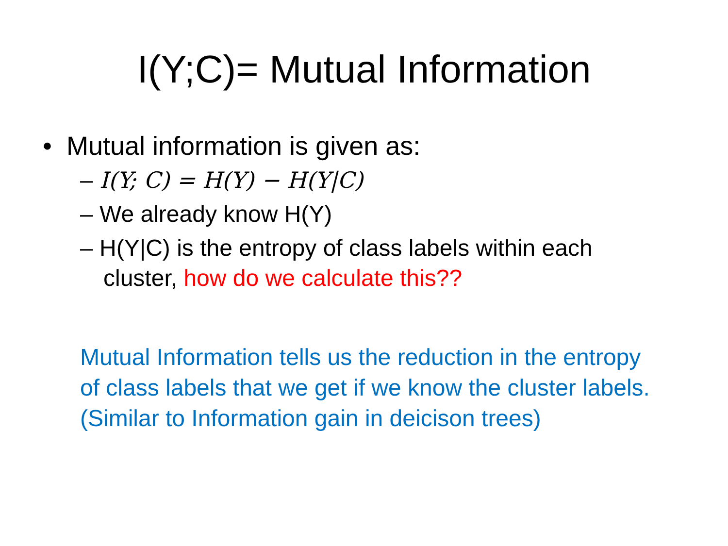I(Y;C)= Mutual Information
• Mutual information is given as:
– I(Y; C) = H(Y) − H(Y|C)
– We already know H(Y)
– H(Y|C) is the entropy of class labels within each cluster, how do we calculate this??
Mutual Information tells us the reduction in the entropy of class labels that we get if we know the cluster labels. (Similar to Information gain in deicison trees)